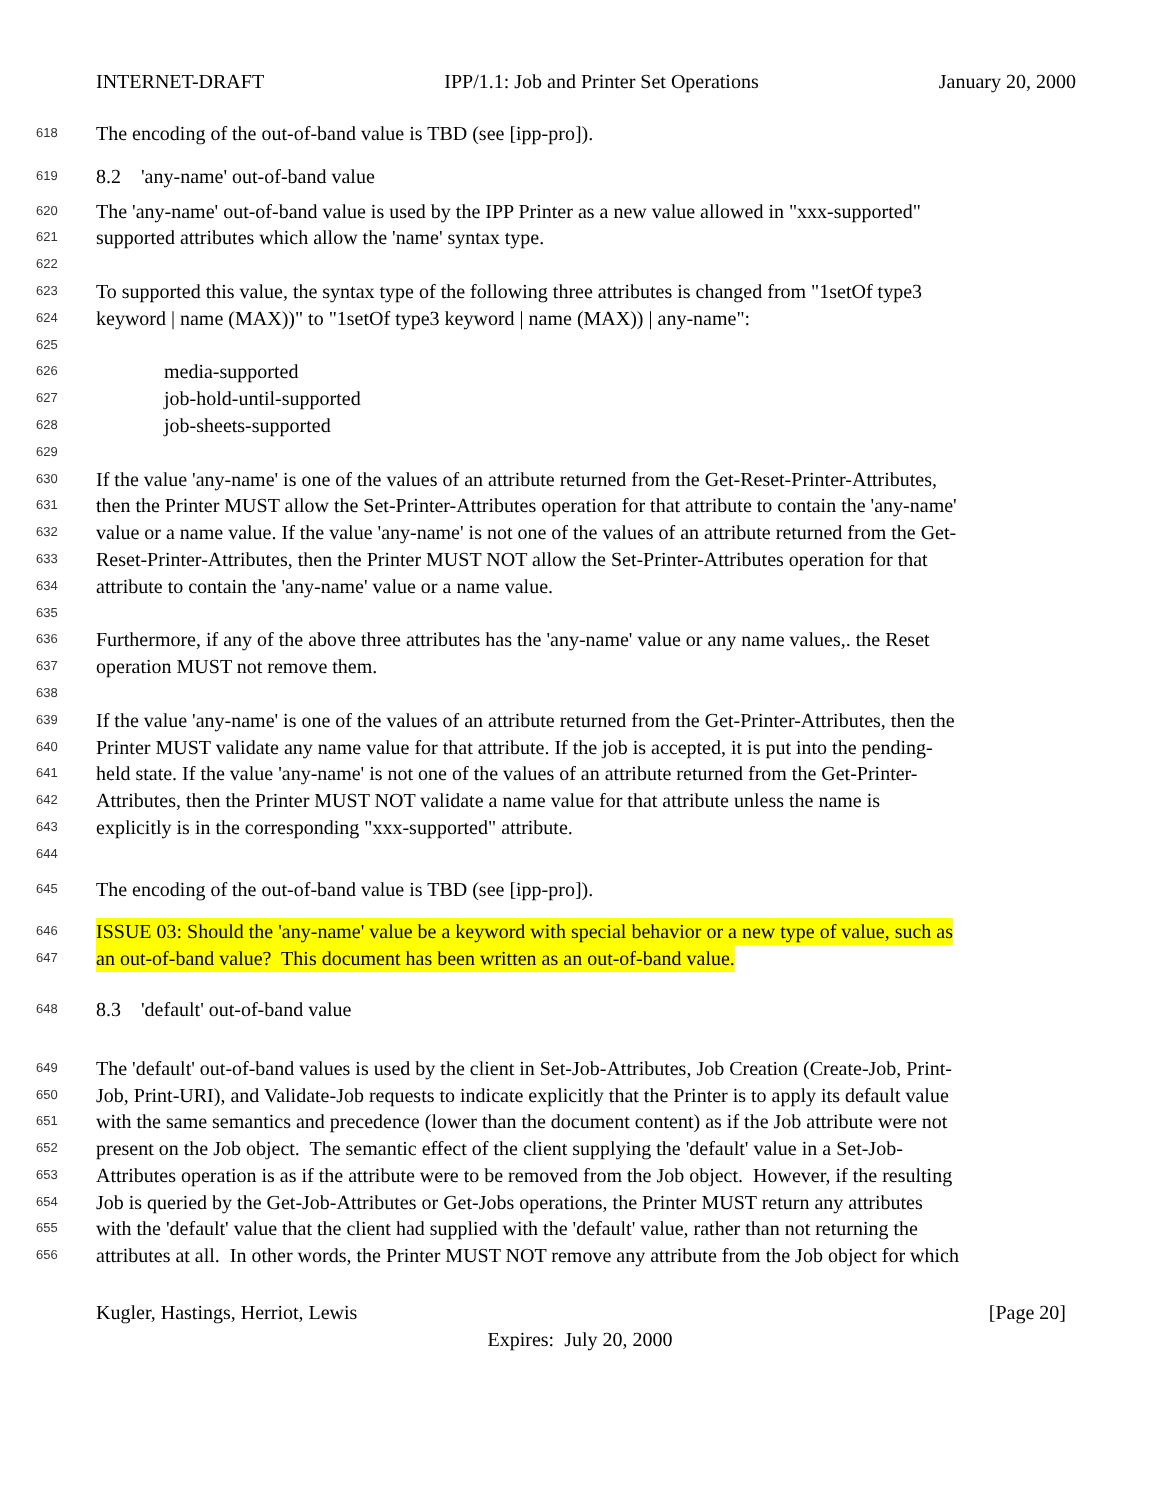INTERNET-DRAFT IPP/1.1: Job and Printer Set Operations January 20, 2000
618 The encoding of the out-of-band value is TBD (see [ipp-pro]).
619 8.2 'any-name' out-of-band value
620 The 'any-name' out-of-band value is used by the IPP Printer as a new value allowed in "xxx-supported"
621 supported attributes which allow the 'name' syntax type.
622
623 To supported this value, the syntax type of the following three attributes is changed from "1setOf type3
624 keyword | name (MAX))" to "1setOf type3 keyword | name (MAX)) | any-name":
625
626 media-supported
627 job-hold-until-supported
628 job-sheets-supported
629
630 If the value 'any-name' is one of the values of an attribute returned from the Get-Reset-Printer-Attributes,
631 then the Printer MUST allow the Set-Printer-Attributes operation for that attribute to contain the 'any-name'
632 value or a name value. If the value 'any-name' is not one of the values of an attribute returned from the Get-
633 Reset-Printer-Attributes, then the Printer MUST NOT allow the Set-Printer-Attributes operation for that
634 attribute to contain the 'any-name' value or a name value.
635
636 Furthermore, if any of the above three attributes has the 'any-name' value or any name values,. the Reset
637 operation MUST not remove them.
638
639 If the value 'any-name' is one of the values of an attribute returned from the Get-Printer-Attributes, then the
640 Printer MUST validate any name value for that attribute. If the job is accepted, it is put into the pending-
641 held state. If the value 'any-name' is not one of the values of an attribute returned from the Get-Printer-
642 Attributes, then the Printer MUST NOT validate a name value for that attribute unless the name is
643 explicitly is in the corresponding "xxx-supported" attribute.
644
645 The encoding of the out-of-band value is TBD (see [ipp-pro]).
646 ISSUE 03: Should the 'any-name' value be a keyword with special behavior or a new type of value, such as
647 an out-of-band value? This document has been written as an out-of-band value.
648 8.3 'default' out-of-band value
649 The 'default' out-of-band values is used by the client in Set-Job-Attributes, Job Creation (Create-Job, Print-
650 Job, Print-URI), and Validate-Job requests to indicate explicitly that the Printer is to apply its default value
651 with the same semantics and precedence (lower than the document content) as if the Job attribute were not
652 present on the Job object. The semantic effect of the client supplying the 'default' value in a Set-Job-
653 Attributes operation is as if the attribute were to be removed from the Job object. However, if the resulting
654 Job is queried by the Get-Job-Attributes or Get-Jobs operations, the Printer MUST return any attributes
655 with the 'default' value that the client had supplied with the 'default' value, rather than not returning the
656 attributes at all. In other words, the Printer MUST NOT remove any attribute from the Job object for which
Kugler, Hastings, Herriot, Lewis [Page 20]
Expires: July 20, 2000